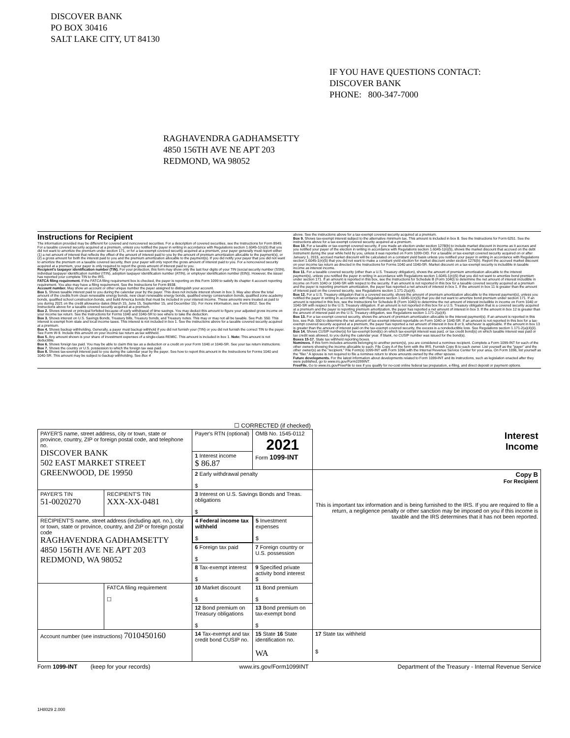DISCOVER BANK
PO BOX 30416
SALT LAKE CITY, UT 84130
IF YOU HAVE QUESTIONS CONTACT:
DISCOVER BANK
PHONE: 800-347-7000
RAGHAVENDRA GADHAMSETTY
4850 156TH AVE NE APT 203
REDMOND, WA 98052
Instructions for Recipient
The information provided may be different for covered and noncovered securities. For a description of covered securities, see the Instructions for Form 8949. For a taxable covered security acquired at a premium, unless you notified the payer in writing in accordance with Regulations section 1.6045-1(n)(5) that you did not want to amortize the premium under section 171, or for a tax-exempt covered security acquired at a premium, your payer generally must report either (1) a net amount of interest that reflects the offset of the amount of interest paid to you by the amount of premium amortization allocable to the payment(s), or (2) a gross amount for both the interest paid to you and the premium amortization allocable to the payment(s). If you did notify your payer that you did not want to amortize the premium on a taxable covered security, then your payer will only report the gross amount of interest paid to you. For a noncovered security acquired at a premium, your payer is only required to report the gross amount of interest paid to you.
Recipient's taxpayer identification number (TIN). For your protection, this form may show only the last four digits of your TIN (social security number (SSN), individual taxpayer identification number (ITIN), adoption taxpayer identification number (ATIN), or employer identification number (EIN)). However, the issuer has reported your complete TIN to the IRS.
FATCA filing requirement. If the FATCA filing requirement box is checked, the payer is reporting on this Form 1099 to satisfy its chapter 4 account reporting requirement. You also may have a filing requirement. See the Instructions for Form 8938.
Account number. May show an account or other unique number the payer assigned to distinguish your account.
Box 1. Shows taxable interest paid to you during the calendar year by the payer. This does not include interest shown in box 3. May also show the total amount of the credits from clean renewable energy bonds, new clean renewable energy bonds, qualified energy conservation bonds, qualified zone academy bonds, qualified school construction bonds, and build America bonds that must be included in your interest income. These amounts were treated as paid to you during 2021 on the credit allowance dates (March 15, June 15, September 15, and December 15). For more information, see Form 8912. See the instructions above for a taxable covered security acquired at a premium.
Box 2. Shows interest or principal forfeited because of early withdrawal of time savings. You may deduct this amount to figure your adjusted gross income on your income tax return. See the Instructions for Forms 1040 and 1040-SR to see where to take the deduction.
Box 3. Shows interest on U.S. Savings Bonds, Treasury bills, Treasury bonds, and Treasury notes. This may or may not all be taxable. See Pub. 550. This interest is exempt from state and local income taxes. This interest is not included in box 1. See the instructions above for a taxable covered security acquired at a premium.
Box 4. Shows backup withholding. Generally, a payer must backup withhold if you did not furnish your (TIN) or you did not furnish the correct TIN to the payer. See Form W-9. Include this amount on your income tax return as tax withheld.
Box 5. Any amount shown is your share of investment expenses of a single-class REMIC. This amount is included in box 1. Note: This amount is not deductible.
Box 6. Shows foreign tax paid. You may be able to claim this tax as a deduction or a credit on your Form 1040 or 1040-SR. See your tax return instructions.
Box 7. Shows the country or U.S. possession to which the foreign tax was paid.
Box 8. Shows tax-exempt interest paid to you during the calendar year by the payer. See how to report this amount in the Instructions for Forms 1040 and 1040-SR. This amount may be subject to backup withholding. See Box 4
above. See the instructions above for a tax-exempt covered security acquired at a premium.
Box 9. Shows tax-exempt interest subject to the alternative minimum tax. This amount is included in box 8. See the Instructions for Form 6251. See the instructions above for a tax-exempt covered security acquired at a premium.
Box 10. For a taxable or tax-exempt covered security, if you made an election under section 1278(b) to include market discount in income as it accrues and you notified your payer of the election in writing in accordance with Regulations section 1.6045-1(n)(5), shows the market discount that accrued on the debt instrument during the year while held by you, unless it was reported on Form 1099-OID. For a taxable or tax-exempt covered security acquired on or after January 1, 2015, accrued market discount will be calculated on a constant yield basis unless you notified your payer in writing in accordance with Regulations section 1.6045-1(n)(5) that you did not want to make a constant yield election for market discount under section 1276(b). Report the accrued market discount on your income tax return as directed in the Instructions for Forms 1040 and 1040-SR. Market discount on a tax-exempt security is includible in taxable income as interest income.
Box 11. For a taxable covered security (other than a U.S. Treasury obligation), shows the amount of premium amortization allocable to the interest payment(s), unless you notified the payer in writing in accordance with Regulations section 1.6045-1(n)(5) that you did not want to amortize bond premium under section 171. If an amount is reported in this box, see the Instructions for Schedule B (Form 1040) to determine the net amount of interest includible in income on Form 1040 or 1040-SR with respect to the security. If an amount is not reported in this box for a taxable covered security acquired at a premium and the payer is reporting premium amortization, the payer has reported a net amount of interest in box 1. If the amount in box 11 is greater than the amount of interest paid on the covered security, see Regulations section 1.171-2(a)(4).
Box 12. For a U.S. Treasury obligation that is a covered security, shows the amount of premium amortization allocable to the interest payment(s), unless you notified the payer in writing in accordance with Regulations section 1.6045-1(n)(5) that you did not want to amortize bond premium under section 171. If an amount is reported in this box, see the Instructions for Schedule B (Form 1040) to determine the net amount of interest includible in income on Form 1040 or 1040-SR with respect to the U.S. Treasury obligation. If an amount is not reported in this box for a U.S. Treasury obligation that is a covered security acquired at a premium and the payer is reporting premium amortization, the payer has reported a net amount of interest in box 3. If the amount in box 12 is greater than the amount of interest paid on the U.S. Treasury obligation, see Regulations section 1.171-2(a)(4).
Box 13. For a tax-exempt covered security, shows the amount of premium amortization allocable to the interest payment(s). If an amount is reported in this box, see Pub. 550 to determine the net amount of tax-exempt interest reportable on Form 1040 or 1040-SR. If an amount is not reported in this box for a tax-exempt covered security acquired at a premium, the payer has reported a net amount of interest in box 8 or 9, whichever is applicable. If the amount in box 13 is greater than the amount of interest paid on the tax-exempt covered security, the excess is a nondeductible loss. See Regulations section 1.171-2(a)(4)(ii).
Box 14. Shows CUSIP number(s) for tax-exempt bond(s) on which tax-exempt interest was paid, or tax credit bond(s) on which taxable interest was paid or tax credit was allowed, to you during the calendar year. If blank, no CUSIP number was issued for the bond(s).
Boxes 15-17. State tax withheld reporting boxes.
Nominees. If this form includes amounts belonging to another person(s), you are considered a nominee recipient. Complete a Form 1099-INT for each of the other owners showing the income allocable to each. File Copy A of the form with the IRS. Furnish Copy B to each owner. List yourself as the "payer" and the other owner(s) as the "recipient." File Form(s) 1099-INT with Form 1096 with the Internal Revenue Service Center for your area. On Form 1096, list yourself as the "filer." A spouse is not required to file a nominee return to show amounts owned by the other spouse.
Future developments. For the latest information about developments related to Form 1099-INT and its instructions, such as legislation enacted after they were published, go to www.irs.gov/Form1099INT.
FreeFile. Go to www.irs.gov/FreeFile to see if you qualify for no-cost online federal tax preparation, e-filing, and direct deposit or payment options.
☐ CORRECTED (if checked)
| PAYER'S name, street address, city or town, state or province, country, ZIP or foreign postal code, and telephone no. DISCOVER BANK 502 EAST MARKET STREET GREENWOOD, DE 19950 | | Payer's RTN (optional) | OMB No. 1545-0112 2021 Form 1099-INT | Interest Income |
| | | 1 Interest income $ 86.87 | | |
| | | 2 Early withdrawal penalty $ | | Copy B For Recipient This is important tax information and is being furnished to the IRS. If you are required to file a return, a negligence penalty or other sanction may be imposed on you if this income is taxable and the IRS determines that it has not been reported. |
| PAYER'S TIN 51-0020270 | RECIPIENT'S TIN XXX-XX-0481 | 3 Interest on U.S. Savings Bonds and Treas. obligations $ | | |
| RECIPIENT'S name, street address (including apt. no.), city or town, state or province, country, and ZIP or foreign postal code RAGHAVENDRA GADHAMSETTY 4850 156TH AVE NE APT 203 REDMOND, WA 98052 | | 4 Federal income tax withheld $ | 5 Investment expenses $ | |
| | | 6 Foreign tax paid $ | 7 Foreign country or U.S. possession | |
| | | 8 Tax-exempt interest $ | 9 Specified private activity bond interest $ | |
| | FATCA filing requirement ☐ | 10 Market discount $ | 11 Bond premium $ | |
| | | 12 Bond premium on Treasury obligations $ | 13 Bond premium on tax-exempt bond $ | |
| Account number (see instructions) 7010450160 | | 14 Tax-exempt and tax credit bond CUSIP no. | 15 State 16 State identification no. WA | 17 State tax withheld $ |
Form 1099-INT (keep for your records) www.irs.gov/Form1099INT Department of the Treasury - Internal Revenue Service
1H8029 2.000